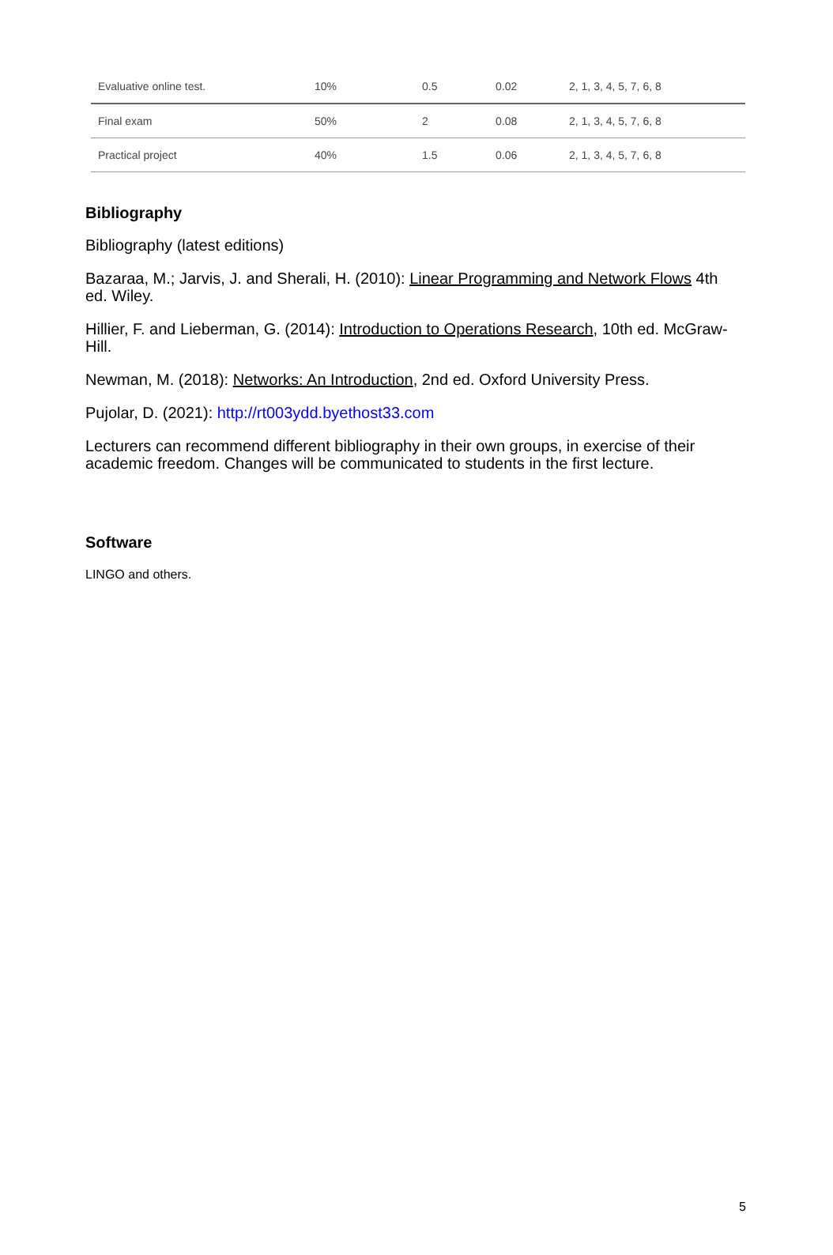| Evaluative online test. | 10% | 0.5 | 0.02 | 2, 1, 3, 4, 5, 7, 6, 8 |
| Final exam | 50% | 2 | 0.08 | 2, 1, 3, 4, 5, 7, 6, 8 |
| Practical project | 40% | 1.5 | 0.06 | 2, 1, 3, 4, 5, 7, 6, 8 |
Bibliography
Bibliography (latest editions)
Bazaraa, M.; Jarvis, J. and Sherali, H. (2010): Linear Programming and Network Flows 4th ed. Wiley.
Hillier, F. and Lieberman, G. (2014): Introduction to Operations Research, 10th ed. McGraw-Hill.
Newman, M. (2018): Networks: An Introduction, 2nd ed. Oxford University Press.
Pujolar, D. (2021): http://rt003ydd.byethost33.com
Lecturers can recommend different bibliography in their own groups, in exercise of their academic freedom. Changes will be communicated to students in the first lecture.
Software
LINGO and others.
5